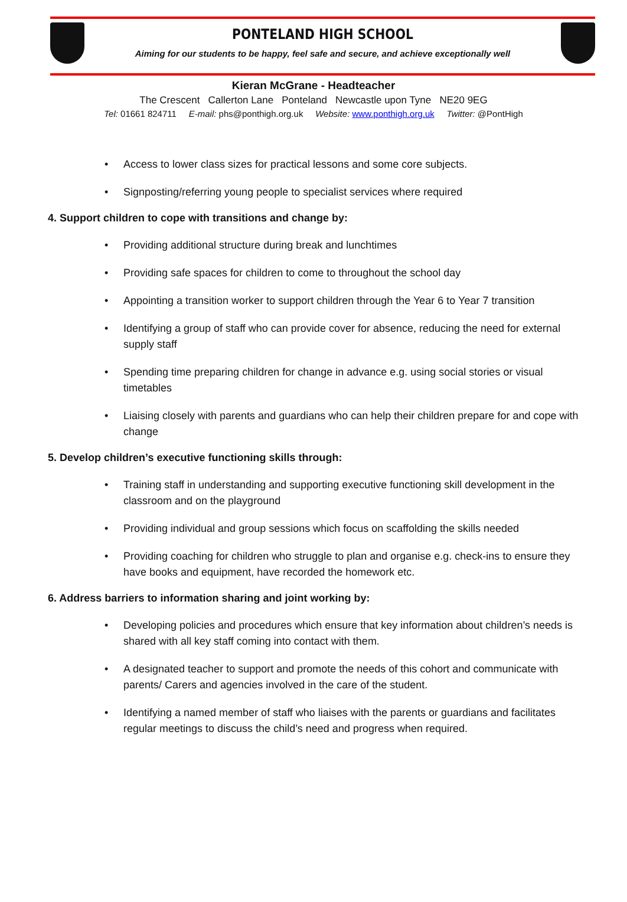PONTELAND HIGH SCHOOL
Aiming for our students to be happy, feel safe and secure, and achieve exceptionally well
Kieran McGrane - Headteacher
The Crescent Callerton Lane Ponteland Newcastle upon Tyne NE20 9EG
Tel: 01661 824711 E-mail: phs@ponthigh.org.uk Website: www.ponthigh.org.uk Twitter: @PontHigh
• Access to lower class sizes for practical lessons and some core subjects.
• Signposting/referring young people to specialist services where required
4. Support children to cope with transitions and change by:
• Providing additional structure during break and lunchtimes
• Providing safe spaces for children to come to throughout the school day
• Appointing a transition worker to support children through the Year 6 to Year 7 transition
• Identifying a group of staff who can provide cover for absence, reducing the need for external supply staff
• Spending time preparing children for change in advance e.g. using social stories or visual timetables
• Liaising closely with parents and guardians who can help their children prepare for and cope with change
5. Develop children’s executive functioning skills through:
• Training staff in understanding and supporting executive functioning skill development in the classroom and on the playground
• Providing individual and group sessions which focus on scaffolding the skills needed
• Providing coaching for children who struggle to plan and organise e.g. check-ins to ensure they have books and equipment, have recorded the homework etc.
6. Address barriers to information sharing and joint working by:
• Developing policies and procedures which ensure that key information about children’s needs is shared with all key staff coming into contact with them.
• A designated teacher to support and promote the needs of this cohort and communicate with parents/ Carers and agencies involved in the care of the student.
• Identifying a named member of staff who liaises with the parents or guardians and facilitates regular meetings to discuss the child’s need and progress when required.